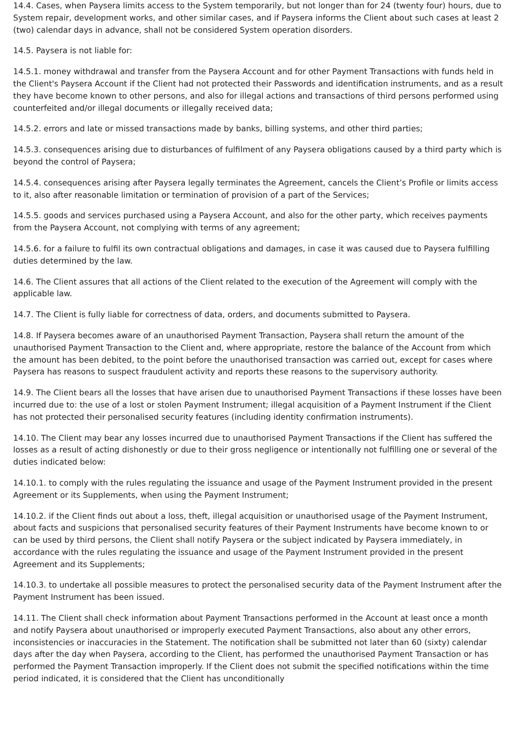14.4. Cases, when Paysera limits access to the System temporarily, but not longer than for 24 (twenty four) hours, due to System repair, development works, and other similar cases, and if Paysera informs the Client about such cases at least 2 (two) calendar days in advance, shall not be considered System operation disorders.
14.5. Paysera is not liable for:
14.5.1. money withdrawal and transfer from the Paysera Account and for other Payment Transactions with funds held in the Client's Paysera Account if the Client had not protected their Passwords and identification instruments, and as a result they have become known to other persons, and also for illegal actions and transactions of third persons performed using counterfeited and/or illegal documents or illegally received data;
14.5.2. errors and late or missed transactions made by banks, billing systems, and other third parties;
14.5.3. consequences arising due to disturbances of fulfilment of any Paysera obligations caused by a third party which is beyond the control of Paysera;
14.5.4. consequences arising after Paysera legally terminates the Agreement, cancels the Client’s Profile or limits access to it, also after reasonable limitation or termination of provision of a part of the Services;
14.5.5. goods and services purchased using a Paysera Account, and also for the other party, which receives payments from the Paysera Account, not complying with terms of any agreement;
14.5.6. for a failure to fulfil its own contractual obligations and damages, in case it was caused due to Paysera fulfilling duties determined by the law.
14.6. The Client assures that all actions of the Client related to the execution of the Agreement will comply with the applicable law.
14.7. The Client is fully liable for correctness of data, orders, and documents submitted to Paysera.
14.8. If Paysera becomes aware of an unauthorised Payment Transaction, Paysera shall return the amount of the unauthorised Payment Transaction to the Client and, where appropriate, restore the balance of the Account from which the amount has been debited, to the point before the unauthorised transaction was carried out, except for cases where Paysera has reasons to suspect fraudulent activity and reports these reasons to the supervisory authority.
14.9. The Client bears all the losses that have arisen due to unauthorised Payment Transactions if these losses have been incurred due to: the use of a lost or stolen Payment Instrument; illegal acquisition of a Payment Instrument if the Client has not protected their personalised security features (including identity confirmation instruments).
14.10. The Client may bear any losses incurred due to unauthorised Payment Transactions if the Client has suffered the losses as a result of acting dishonestly or due to their gross negligence or intentionally not fulfilling one or several of the duties indicated below:
14.10.1. to comply with the rules regulating the issuance and usage of the Payment Instrument provided in the present Agreement or its Supplements, when using the Payment Instrument;
14.10.2. if the Client finds out about a loss, theft, illegal acquisition or unauthorised usage of the Payment Instrument, about facts and suspicions that personalised security features of their Payment Instruments have become known to or can be used by third persons, the Client shall notify Paysera or the subject indicated by Paysera immediately, in accordance with the rules regulating the issuance and usage of the Payment Instrument provided in the present Agreement and its Supplements;
14.10.3. to undertake all possible measures to protect the personalised security data of the Payment Instrument after the Payment Instrument has been issued.
14.11. The Client shall check information about Payment Transactions performed in the Account at least once a month and notify Paysera about unauthorised or improperly executed Payment Transactions, also about any other errors, inconsistencies or inaccuracies in the Statement. The notification shall be submitted not later than 60 (sixty) calendar days after the day when Paysera, according to the Client, has performed the unauthorised Payment Transaction or has performed the Payment Transaction improperly. If the Client does not submit the specified notifications within the time period indicated, it is considered that the Client has unconditionally